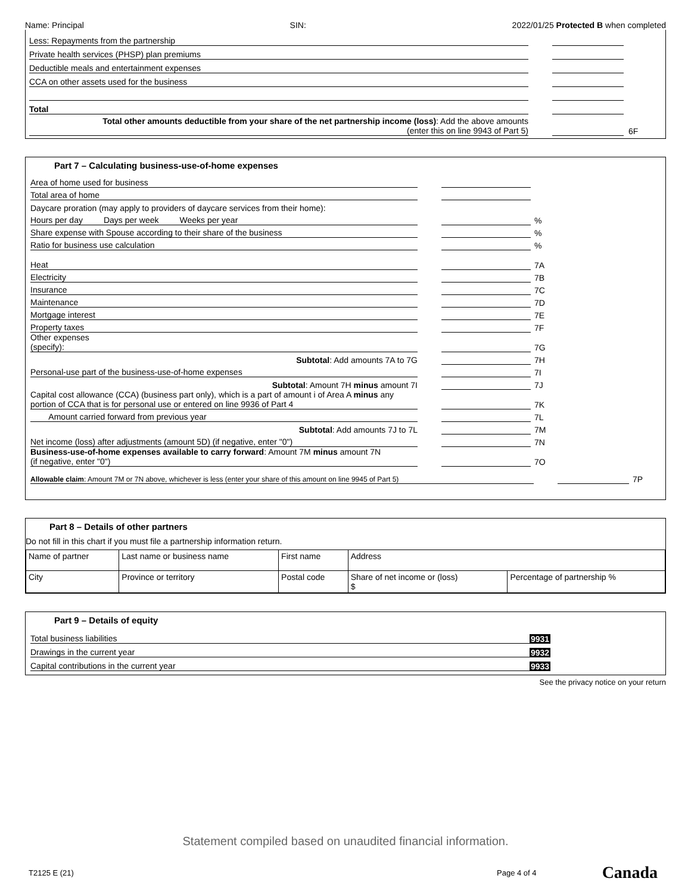Name: Principal SIN: 2022/01/25 Protected B when completed
Less: Repayments from the partnership
Private health services (PHSP) plan premiums
Deductible meals and entertainment expenses
CCA on other assets used for the business
Total
Total other amounts deductible from your share of the net partnership income (loss): Add the above amounts
(enter this on line 9943 of Part 5) 6F
Part 7 – Calculating business-use-of-home expenses
Area of home used for business
Total area of home
Daycare proration (may apply to providers of daycare services from their home):
Hours per day Days per week Weeks per year %
Share expense with Spouse according to their share of the business %
Ratio for business use calculation %
Heat 7A
Electricity 7B
Insurance 7C
Maintenance 7D
Mortgage interest 7E
Property taxes 7F
Other expenses
(specify): 7G
Subtotal: Add amounts 7A to 7G 7H
Personal-use part of the business-use-of-home expenses 7I
Subtotal: Amount 7H minus amount 7I 7J
Capital cost allowance (CCA) (business part only), which is a part of amount i of Area A minus any portion of CCA that is for personal use or entered on line 9936 of Part 4 7K
Amount carried forward from previous year 7L
Subtotal: Add amounts 7J to 7L 7M
Net income (loss) after adjustments (amount 5D) (if negative, enter "0") 7N
Business-use-of-home expenses available to carry forward: Amount 7M minus amount 7N
(if negative, enter "0") 7O
Allowable claim: Amount 7M or 7N above, whichever is less (enter your share of this amount on line 9945 of Part 5) 7P
Part 8 – Details of other partners
Do not fill in this chart if you must file a partnership information return.
| Name of partner | Last name or business name | First name | Address | |
| City | Province or territory | Postal code | Share of net income or (loss) $ | Percentage of partnership % |
Part 9 – Details of equity
Total business liabilities 9931
Drawings in the current year 9932
Capital contributions in the current year 9933
See the privacy notice on your return
Statement compiled based on unaudited financial information.
T2125 E (21) Page 4 of 4 Canada